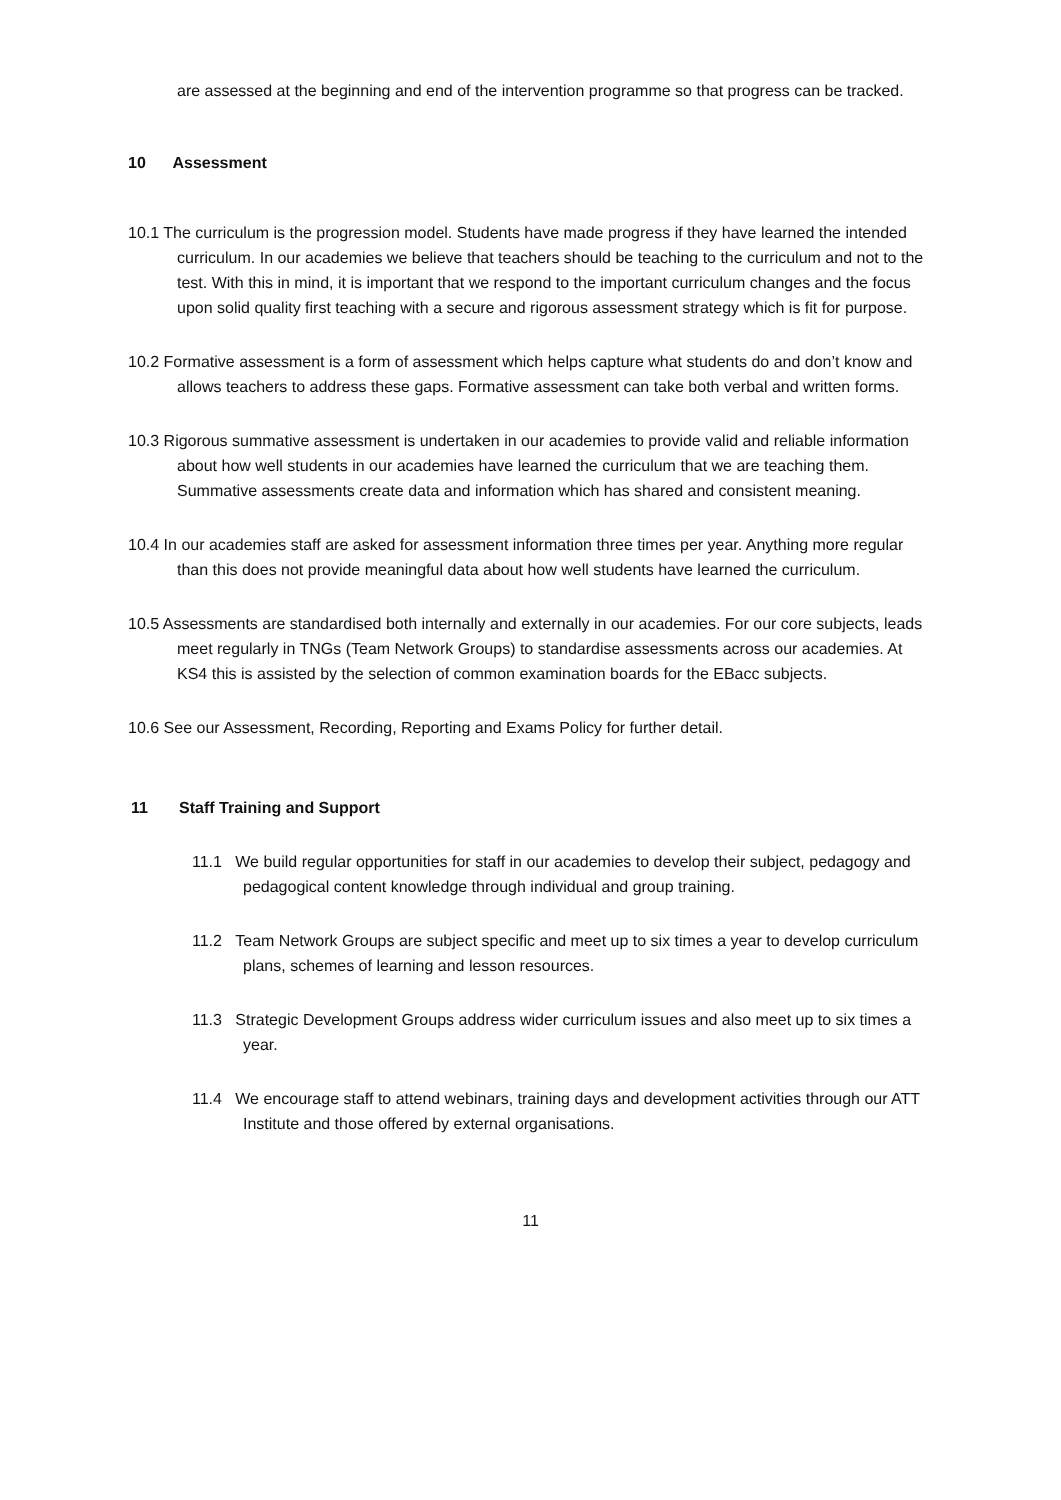are assessed at the beginning and end of the intervention programme so that progress can be tracked.
10 Assessment
10.1 The curriculum is the progression model. Students have made progress if they have learned the intended curriculum. In our academies we believe that teachers should be teaching to the curriculum and not to the test. With this in mind, it is important that we respond to the important curriculum changes and the focus upon solid quality first teaching with a secure and rigorous assessment strategy which is fit for purpose.
10.2 Formative assessment is a form of assessment which helps capture what students do and don’t know and allows teachers to address these gaps. Formative assessment can take both verbal and written forms.
10.3 Rigorous summative assessment is undertaken in our academies to provide valid and reliable information about how well students in our academies have learned the curriculum that we are teaching them. Summative assessments create data and information which has shared and consistent meaning.
10.4 In our academies staff are asked for assessment information three times per year. Anything more regular than this does not provide meaningful data about how well students have learned the curriculum.
10.5 Assessments are standardised both internally and externally in our academies. For our core subjects, leads meet regularly in TNGs (Team Network Groups) to standardise assessments across our academies. At KS4 this is assisted by the selection of common examination boards for the EBacc subjects.
10.6 See our Assessment, Recording, Reporting and Exams Policy for further detail.
11 Staff Training and Support
11.1 We build regular opportunities for staff in our academies to develop their subject, pedagogy and pedagogical content knowledge through individual and group training.
11.2 Team Network Groups are subject specific and meet up to six times a year to develop curriculum plans, schemes of learning and lesson resources.
11.3 Strategic Development Groups address wider curriculum issues and also meet up to six times a year.
11.4 We encourage staff to attend webinars, training days and development activities through our ATT Institute and those offered by external organisations.
11